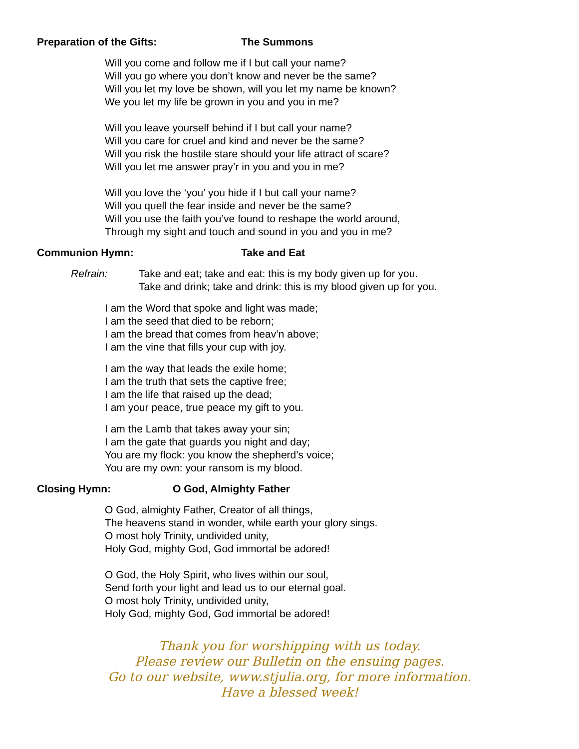Preparation of the Gifts: The Summons
Will you come and follow me if I but call your name?
Will you go where you don’t know and never be the same?
Will you let my love be shown, will you let my name be known?
We you let my life be grown in you and you in me?
Will you leave yourself behind if I but call your name?
Will you care for cruel and kind and never be the same?
Will you risk the hostile stare should your life attract of scare?
Will you let me answer pray’r in you and you in me?
Will you love the ‘you’ you hide if I but call your name?
Will you quell the fear inside and never be the same?
Will you use the faith you’ve found to reshape the world around,
Through my sight and touch and sound in you and you in me?
Communion Hymn: Take and Eat
Refrain: Take and eat; take and eat: this is my body given up for you.
Take and drink; take and drink: this is my blood given up for you.
I am the Word that spoke and light was made;
I am the seed that died to be reborn;
I am the bread that comes from heav’n above;
I am the vine that fills your cup with joy.
I am the way that leads the exile home;
I am the truth that sets the captive free;
I am the life that raised up the dead;
I am your peace, true peace my gift to you.
I am the Lamb that takes away your sin;
I am the gate that guards you night and day;
You are my flock: you know the shepherd’s voice;
You are my own: your ransom is my blood.
Closing Hymn: O God, Almighty Father
O God, almighty Father, Creator of all things,
The heavens stand in wonder, while earth your glory sings.
O most holy Trinity, undivided unity,
Holy God, mighty God, God immortal be adored!
O God, the Holy Spirit, who lives within our soul,
Send forth your light and lead us to our eternal goal.
O most holy Trinity, undivided unity,
Holy God, mighty God, God immortal be adored!
Thank you for worshipping with us today.
Please review our Bulletin on the ensuing pages.
Go to our website, www.stjulia.org, for more information.
Have a blessed week!